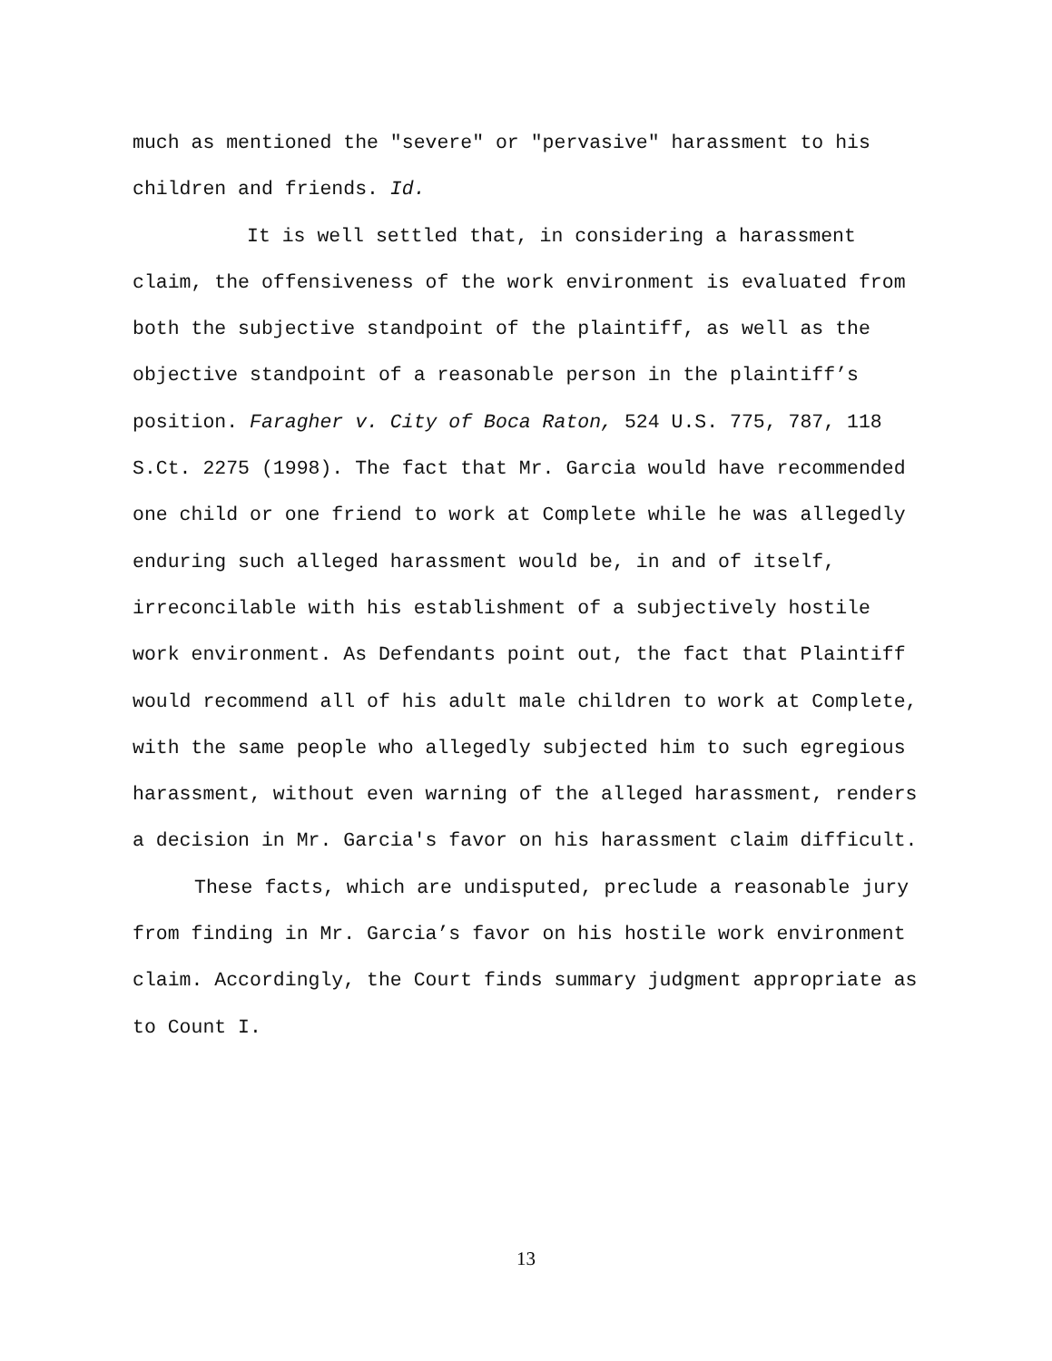much as mentioned the "severe" or "pervasive" harassment to his children and friends. Id.
It is well settled that, in considering a harassment claim, the offensiveness of the work environment is evaluated from both the subjective standpoint of the plaintiff, as well as the objective standpoint of a reasonable person in the plaintiff’s position. Faragher v. City of Boca Raton, 524 U.S. 775, 787, 118 S.Ct. 2275 (1998). The fact that Mr. Garcia would have recommended one child or one friend to work at Complete while he was allegedly enduring such alleged harassment would be, in and of itself, irreconcilable with his establishment of a subjectively hostile work environment. As Defendants point out, the fact that Plaintiff would recommend all of his adult male children to work at Complete, with the same people who allegedly subjected him to such egregious harassment, without even warning of the alleged harassment, renders a decision in Mr. Garcia's favor on his harassment claim difficult.
These facts, which are undisputed, preclude a reasonable jury from finding in Mr. Garcia’s favor on his hostile work environment claim. Accordingly, the Court finds summary judgment appropriate as to Count I.
13